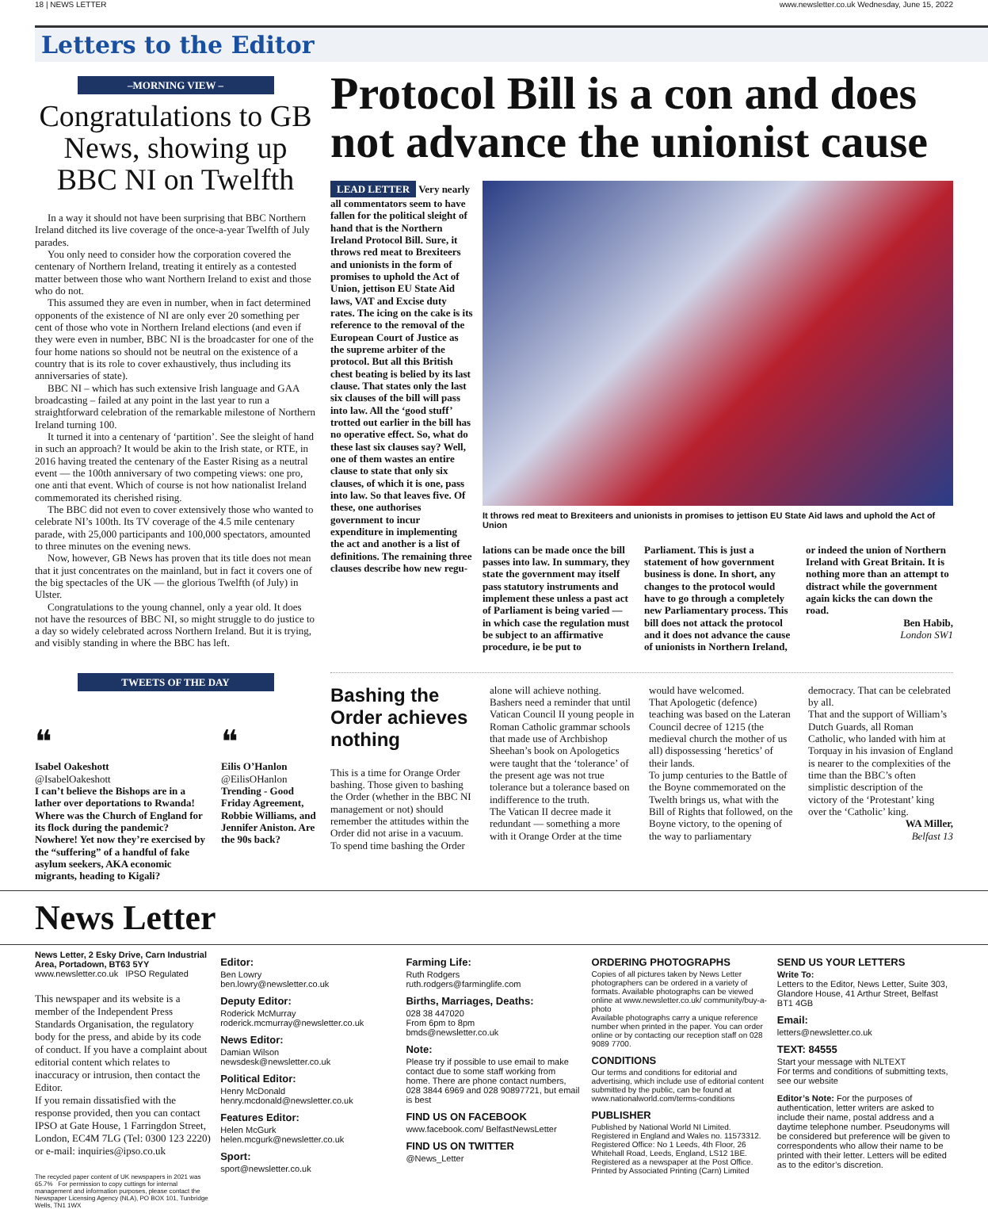18 | NEWS LETTER www.newsletter.co.uk Wednesday, June 15, 2022
Letters to the Editor
–MORNING VIEW –
Congratulations to GB News, showing up BBC NI on Twelfth
In a way it should not have been surprising that BBC Northern Ireland ditched its live coverage of the once-a-year Twelfth of July parades.
You only need to consider how the corporation covered the centenary of Northern Ireland, treating it entirely as a contested matter between those who want Northern Ireland to exist and those who do not.
This assumed they are even in number, when in fact determined opponents of the existence of NI are only ever 20 something per cent of those who vote in Northern Ireland elections (and even if they were even in number, BBC NI is the broadcaster for one of the four home nations so should not be neutral on the existence of a country that is its role to cover exhaustively, thus including its anniversaries of state).
BBC NI – which has such extensive Irish language and GAA broadcasting – failed at any point in the last year to run a straightforward celebration of the remarkable milestone of Northern Ireland turning 100.
It turned it into a centenary of ‘partition’. See the sleight of hand in such an approach? It would be akin to the Irish state, or RTE, in 2016 having treated the centenary of the Easter Rising as a neutral event — the 100th anniversary of two competing views: one pro, one anti that event. Which of course is not how nationalist Ireland commemorated its cherished rising.
The BBC did not even to cover extensively those who wanted to celebrate NI’s 100th. Its TV coverage of the 4.5 mile centenary parade, with 25,000 participants and 100,000 spectators, amounted to three minutes on the evening news.
Now, however, GB News has proven that its title does not mean that it just concentrates on the mainland, but in fact it covers one of the big spectacles of the UK — the glorious Twelfth (of July) in Ulster.
Congratulations to the young channel, only a year old. It does not have the resources of BBC NI, so might struggle to do justice to a day so widely celebrated across Northern Ireland. But it is trying, and visibly standing in where the BBC has left.
TWEETS OF THE DAY
❝
Isabel Oakeshott
@IsabelOakeshott
I can’t believe the Bishops are in a lather over deportations to Rwanda! Where was the Church of England for its flock during the pandemic? Nowhere! Yet now they’re exercised by the “suffering” of a handful of fake asylum seekers, AKA economic migrants, heading to Kigali?
❝
Eilis O’Hanlon
@EilisOHanlon
Trending - Good Friday Agreement, Robbie Williams, and Jennifer Aniston. Are the 90s back?
Protocol Bill is a con and does not advance the unionist cause
LEAD LETTER Very nearly all commentators seem to have fallen for the political sleight of hand that is the Northern Ireland Protocol Bill. Sure, it throws red meat to Brexiteers and unionists in the form of promises to uphold the Act of Union, jettison EU State Aid laws, VAT and Excise duty rates. The icing on the cake is its reference to the removal of the European Court of Justice as the supreme arbiter of the protocol. But all this British chest beating is belied by its last clause. That states only the last six clauses of the bill will pass into law. All the ‘good stuff’ trotted out earlier in the bill has no operative effect. So, what do these last six clauses say? Well, one of them wastes an entire clause to state that only six clauses, of which it is one, pass into law. So that leaves five. Of these, one authorises government to incur expenditure in implementing the act and another is a list of definitions. The remaining three clauses describe how new regu-
It throws red meat to Brexiteers and unionists in promises to jettison EU State Aid laws and uphold the Act of Union
lations can be made once the bill passes into law. In summary, they state the government may itself pass statutory instruments and implement these unless a past act of Parliament is being varied — in which case the regulation must be subject to an affirmative procedure, ie be put to Parliament. This is just a statement of how government business is done. In short, any changes to the protocol would have to go through a completely new Parliamentary process. This bill does not attack the protocol and it does not advance the cause of unionists in Northern Ireland, or indeed the union of Northern Ireland with Great Britain. It is nothing more than an attempt to distract while the government again kicks the can down the road.
Ben Habib,
London SW1
Bashing the Order achieves nothing
This is a time for Orange Order bashing. Those given to bashing the Order (whether in the BBC NI management or not) should remember the attitudes within the Order did not arise in a vacuum.
To spend time bashing the Order alone will achieve nothing. Bashers need a reminder that until Vatican Council II young people in Roman Catholic grammar schools that made use of Archbishop Sheehan’s book on Apologetics were taught that the ‘tolerance’ of the present age was not true tolerance but a tolerance based on indifference to the truth.
The Vatican II decree made it redundant — something a more with it Orange Order at the time would have welcomed.
That Apologetic (defence) teaching was based on the Lateran Council decree of 1215 (the medieval church the mother of us all) dispossessing ‘heretics’ of their lands.
To jump centuries to the Battle of the Boyne commemorated on the Twelth brings us, what with the Bill of Rights that followed, on the Boyne victory, to the opening of the way to parliamentary democracy. That can be celebrated by all.
That and the support of William’s Dutch Guards, all Roman Catholic, who landed with him at Torquay in his invasion of England is nearer to the complexities of the time than the BBC’s often simplistic description of the victory of the ‘Protestant’ king over the ‘Catholic’ king.
WA Miller,
Belfast 13
News Letter
News Letter, 2 Esky Drive, Carn Industrial Area, Portadown, BT63 5YY
www.newsletter.co.uk IPSO Regulated
This newspaper and its website is a member of the Independent Press Standards Organisation, the regulatory body for the press, and abide by its code of conduct. If you have a complaint about editorial content which relates to inaccuracy or intrusion, then contact the Editor.
If you remain dissatisfied with the response provided, then you can contact IPSO at Gate House, 1 Farringdon Street, London, EC4M 7LG (Tel: 0300 123 2220) or e-mail: inquiries@ipso.co.uk
The recycled paper content of UK newspapers in 2021 was 65.7% For permission to copy cuttings for internal management and information purposes, please contact the Newspaper Licensing Agency (NLA), PO BOX 101, Tunbridge Wells, TN1 1WX
Editor:
Ben Lowry
ben.lowry@newsletter.co.uk
Deputy Editor:
Roderick McMurray
roderick.mcmurray@newsletter.co.uk
News Editor:
Damian Wilson
newsdesk@newsletter.co.uk
Political Editor:
Henry McDonald
henry.mcdonald@newsletter.co.uk
Features Editor:
Helen McGurk
helen.mcgurk@newsletter.co.uk
Sport:
sport@newsletter.co.uk
Farming Life:
Ruth Rodgers
ruth.rodgers@farminglife.com
Births, Marriages, Deaths:
028 38 447020
From 6pm to 8pm
bmds@newsletter.co.uk
Note:
Please try if possible to use email to make contact due to some staff working from home. There are phone contact numbers, 028 3844 6969 and 028 90897721, but email is best
FIND US ON FACEBOOK
www.facebook.com/ BelfastNewsLetter
FIND US ON TWITTER
@News_Letter
ORDERING PHOTOGRAPHS
Copies of all pictures taken by News Letter photographers can be ordered in a variety of formats. Available photographs can be viewed online at www.newsletter.co.uk/ community/buy-a-photo
Available photographs carry a unique reference number when printed in the paper. You can order online or by contacting our reception staff on 028 9089 7700.
CONDITIONS
Our terms and conditions for editorial and advertising, which include use of editorial content submitted by the public, can be found at www.nationalworld.com/terms-conditions
PUBLISHER
Published by National World NI Limited. Registered in England and Wales no. 11573312. Registered Office: No 1 Leeds, 4th Floor, 26 Whitehall Road, Leeds, England, LS12 1BE. Registered as a newspaper at the Post Office. Printed by Associated Printing (Carn) Limited
SEND US YOUR LETTERS
Write To:
Letters to the Editor, News Letter, Suite 303, Glandore House, 41 Arthur Street, Belfast BT1 4GB
Email:
letters@newsletter.co.uk
TEXT: 84555
Start your message with NLTEXT
For terms and conditions of submitting texts, see our website
Editor’s Note: For the purposes of authentication, letter writers are asked to include their name, postal address and a daytime telephone number. Pseudonyms will be considered but preference will be given to correspondents who allow their name to be printed with their letter. Letters will be edited as to the editor’s discretion.